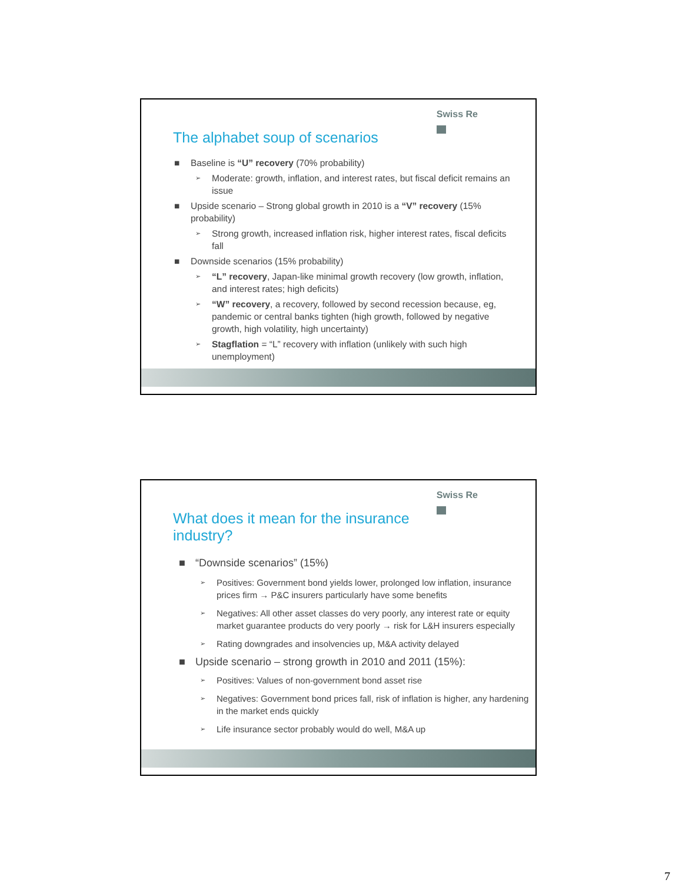Swiss Re
The alphabet soup of scenarios
■ Baseline is “U” recovery (70% probability)
➢ Moderate: growth, inflation, and interest rates, but fiscal deficit remains an issue
■ Upside scenario – Strong global growth in 2010 is a “V” recovery (15% probability)
➢ Strong growth, increased inflation risk, higher interest rates, fiscal deficits fall
■ Downside scenarios (15% probability)
➢ “L” recovery, Japan-like minimal growth recovery (low growth, inflation, and interest rates; high deficits)
➢ “W” recovery, a recovery, followed by second recession because, eg, pandemic or central banks tighten (high growth, followed by negative growth, high volatility, high uncertainty)
➢ Stagflation = “L” recovery with inflation (unlikely with such high unemployment)
Swiss Re
What does it mean for the insurance industry?
■ “Downside scenarios” (15%)
➢ Positives: Government bond yields lower, prolonged low inflation, insurance prices firm → P&C insurers particularly have some benefits
➢ Negatives: All other asset classes do very poorly, any interest rate or equity market guarantee products do very poorly → risk for L&H insurers especially
➢ Rating downgrades and insolvencies up, M&A activity delayed
■ Upside scenario – strong growth in 2010 and 2011 (15%):
➢ Positives: Values of non-government bond asset rise
➢ Negatives: Government bond prices fall, risk of inflation is higher, any hardening in the market ends quickly
➢ Life insurance sector probably would do well, M&A up
7